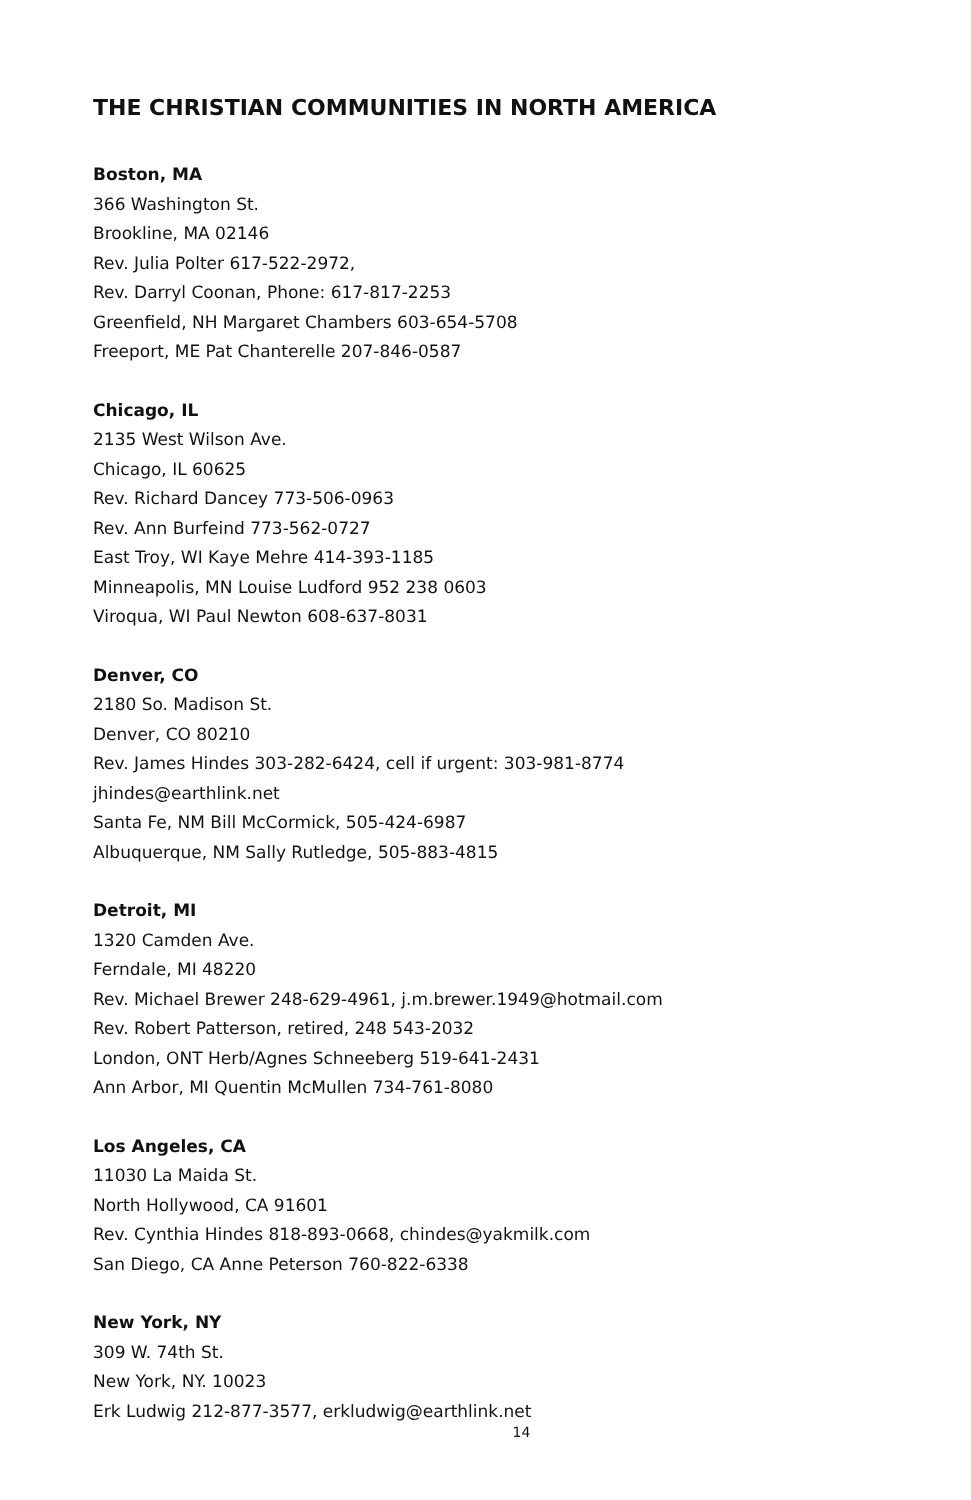THE CHRISTIAN COMMUNITIES IN NORTH AMERICA
Boston, MA
366 Washington St.
Brookline, MA 02146
Rev. Julia Polter 617-522-2972,
Rev. Darryl Coonan, Phone: 617-817-2253
Greenfield, NH Margaret Chambers 603-654-5708
Freeport, ME Pat Chanterelle 207-846-0587
Chicago, IL
2135 West Wilson Ave.
Chicago, IL 60625
Rev. Richard Dancey 773-506-0963
Rev. Ann Burfeind 773-562-0727
East Troy, WI Kaye Mehre 414-393-1185
Minneapolis, MN Louise Ludford 952 238 0603
Viroqua, WI Paul Newton 608-637-8031
Denver, CO
2180 So. Madison St.
Denver, CO 80210
Rev. James Hindes 303-282-6424, cell if urgent: 303-981-8774
jhindes@earthlink.net
Santa Fe, NM Bill McCormick, 505-424-6987
Albuquerque, NM Sally Rutledge, 505-883-4815
Detroit, MI
1320 Camden Ave.
Ferndale, MI 48220
Rev. Michael Brewer 248-629-4961, j.m.brewer.1949@hotmail.com
Rev. Robert Patterson, retired, 248 543-2032
London, ONT Herb/Agnes Schneeberg 519-641-2431
Ann Arbor, MI Quentin McMullen 734-761-8080
Los Angeles, CA
11030 La Maida St.
North Hollywood, CA 91601
Rev. Cynthia Hindes 818-893-0668, chindes@yakmilk.com
San Diego, CA Anne Peterson 760-822-6338
New York, NY
309 W. 74th St.
New York, NY. 10023
Erk Ludwig 212-877-3577, erkludwig@earthlink.net
14